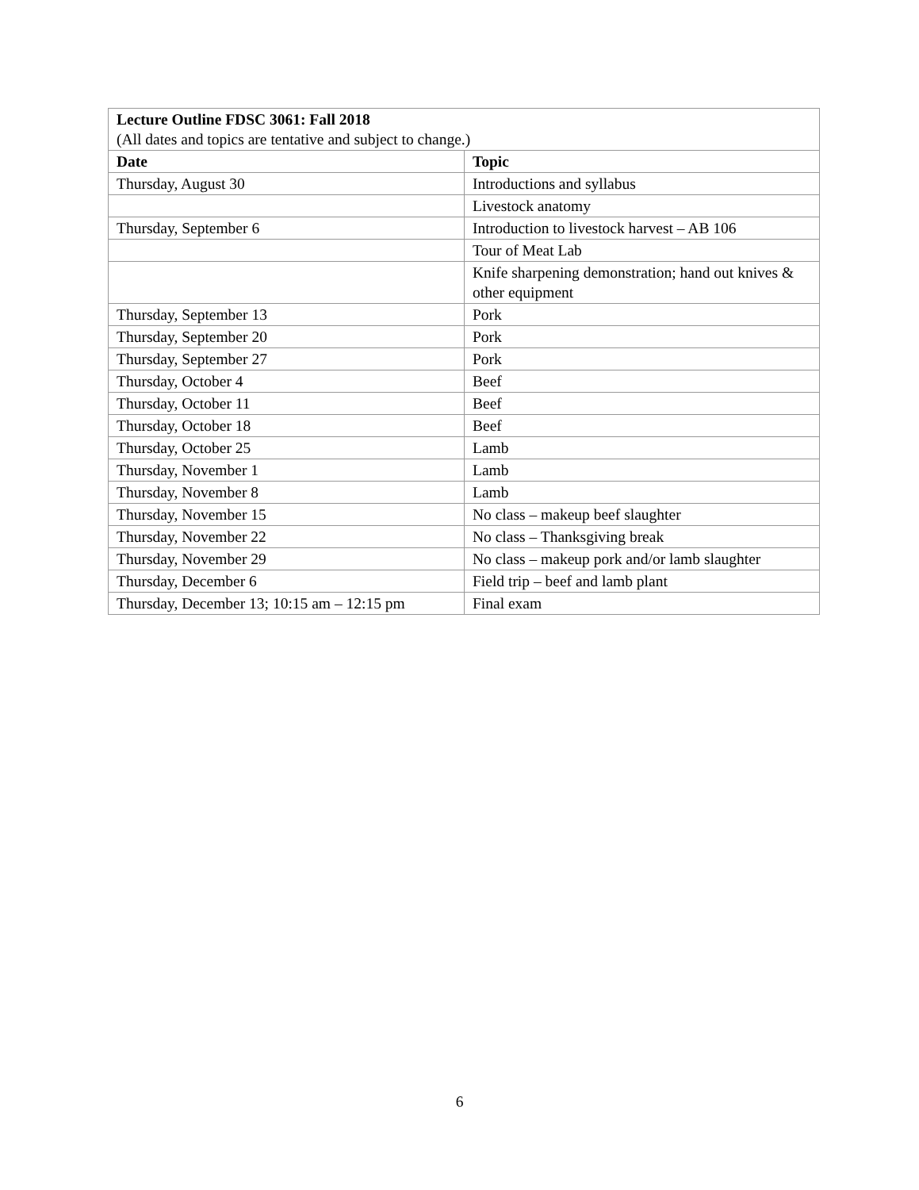| Lecture Outline FDSC 3061: Fall 2018 (All dates and topics are tentative and subject to change.) | |
| Date | Topic |
| Thursday, August 30 | Introductions and syllabus |
| | Livestock anatomy |
| Thursday, September 6 | Introduction to livestock harvest – AB 106 |
| | Tour of Meat Lab |
| | Knife sharpening demonstration; hand out knives & other equipment |
| Thursday, September 13 | Pork |
| Thursday, September 20 | Pork |
| Thursday, September 27 | Pork |
| Thursday, October 4 | Beef |
| Thursday, October 11 | Beef |
| Thursday, October 18 | Beef |
| Thursday, October 25 | Lamb |
| Thursday, November 1 | Lamb |
| Thursday, November 8 | Lamb |
| Thursday, November 15 | No class – makeup beef slaughter |
| Thursday, November 22 | No class – Thanksgiving break |
| Thursday, November 29 | No class – makeup pork and/or lamb slaughter |
| Thursday, December 6 | Field trip – beef and lamb plant |
| Thursday, December 13; 10:15 am – 12:15 pm | Final exam |
6